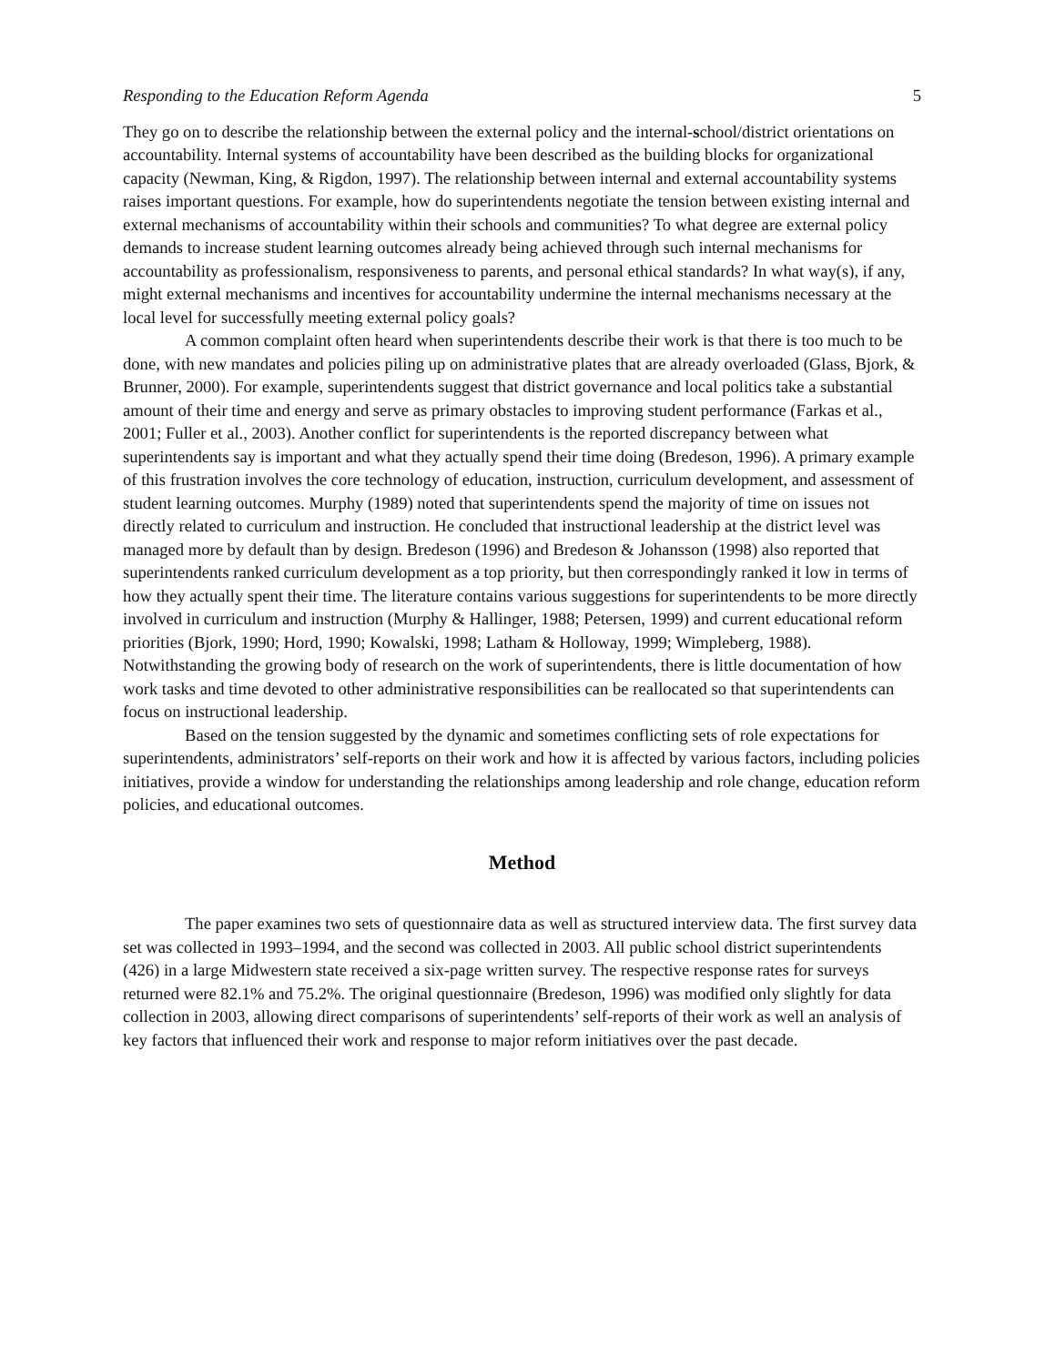Responding to the Education Reform Agenda 5
They go on to describe the relationship between the external policy and the internal-school/district orientations on accountability. Internal systems of accountability have been described as the building blocks for organizational capacity (Newman, King, & Rigdon, 1997). The relationship between internal and external accountability systems raises important questions. For example, how do superintendents negotiate the tension between existing internal and external mechanisms of accountability within their schools and communities? To what degree are external policy demands to increase student learning outcomes already being achieved through such internal mechanisms for accountability as professionalism, responsiveness to parents, and personal ethical standards? In what way(s), if any, might external mechanisms and incentives for accountability undermine the internal mechanisms necessary at the local level for successfully meeting external policy goals?
A common complaint often heard when superintendents describe their work is that there is too much to be done, with new mandates and policies piling up on administrative plates that are already overloaded (Glass, Bjork, & Brunner, 2000). For example, superintendents suggest that district governance and local politics take a substantial amount of their time and energy and serve as primary obstacles to improving student performance (Farkas et al., 2001; Fuller et al., 2003). Another conflict for superintendents is the reported discrepancy between what superintendents say is important and what they actually spend their time doing (Bredeson, 1996). A primary example of this frustration involves the core technology of education, instruction, curriculum development, and assessment of student learning outcomes. Murphy (1989) noted that superintendents spend the majority of time on issues not directly related to curriculum and instruction. He concluded that instructional leadership at the district level was managed more by default than by design. Bredeson (1996) and Bredeson & Johansson (1998) also reported that superintendents ranked curriculum development as a top priority, but then correspondingly ranked it low in terms of how they actually spent their time. The literature contains various suggestions for superintendents to be more directly involved in curriculum and instruction (Murphy & Hallinger, 1988; Petersen, 1999) and current educational reform priorities (Bjork, 1990; Hord, 1990; Kowalski, 1998; Latham & Holloway, 1999; Wimpleberg, 1988). Notwithstanding the growing body of research on the work of superintendents, there is little documentation of how work tasks and time devoted to other administrative responsibilities can be reallocated so that superintendents can focus on instructional leadership.
Based on the tension suggested by the dynamic and sometimes conflicting sets of role expectations for superintendents, administrators’ self-reports on their work and how it is affected by various factors, including policies initiatives, provide a window for understanding the relationships among leadership and role change, education reform policies, and educational outcomes.
Method
The paper examines two sets of questionnaire data as well as structured interview data. The first survey data set was collected in 1993–1994, and the second was collected in 2003. All public school district superintendents (426) in a large Midwestern state received a six-page written survey. The respective response rates for surveys returned were 82.1% and 75.2%. The original questionnaire (Bredeson, 1996) was modified only slightly for data collection in 2003, allowing direct comparisons of superintendents’ self-reports of their work as well an analysis of key factors that influenced their work and response to major reform initiatives over the past decade.